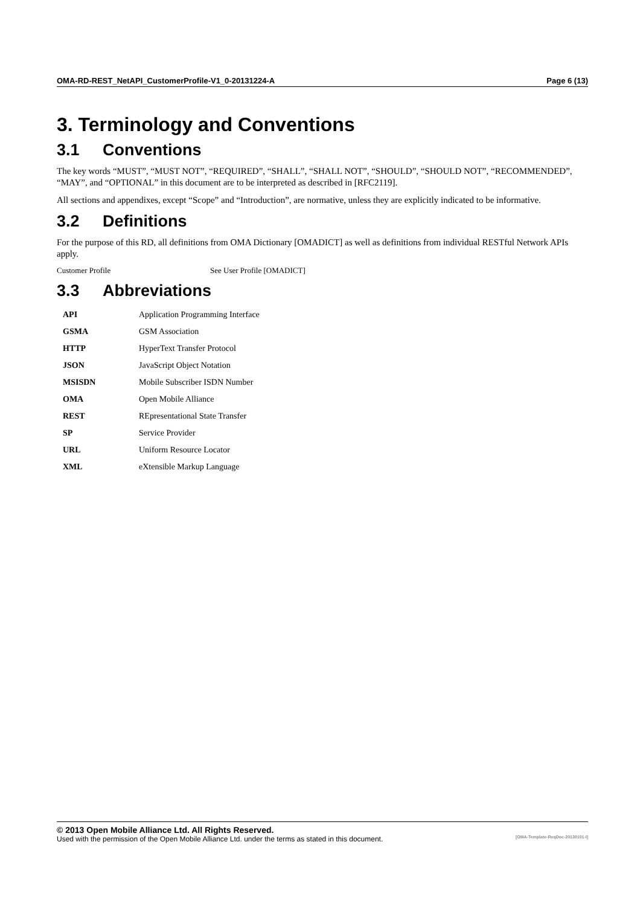OMA-RD-REST_NetAPI_CustomerProfile-V1_0-20131224-A Page 6 (13)
3. Terminology and Conventions
3.1 Conventions
The key words “MUST”, “MUST NOT”, “REQUIRED”, “SHALL”, “SHALL NOT”, “SHOULD”, “SHOULD NOT”, “RECOMMENDED”, “MAY”, and “OPTIONAL” in this document are to be interpreted as described in [RFC2119].
All sections and appendixes, except “Scope” and “Introduction”, are normative, unless they are explicitly indicated to be informative.
3.2 Definitions
For the purpose of this RD, all definitions from OMA Dictionary [OMADICT] as well as definitions from individual RESTful Network APIs apply.
Customer Profile See User Profile [OMADICT]
3.3 Abbreviations
| API | Application Programming Interface |
| GSMA | GSM Association |
| HTTP | HyperText Transfer Protocol |
| JSON | JavaScript Object Notation |
| MSISDN | Mobile Subscriber ISDN Number |
| OMA | Open Mobile Alliance |
| REST | REpresentational State Transfer |
| SP | Service Provider |
| URL | Uniform Resource Locator |
| XML | eXtensible Markup Language |
© 2013 Open Mobile Alliance Ltd. All Rights Reserved.
Used with the permission of the Open Mobile Alliance Ltd. under the terms as stated in this document. [OMA-Template-ReqDoc-20130101-I]